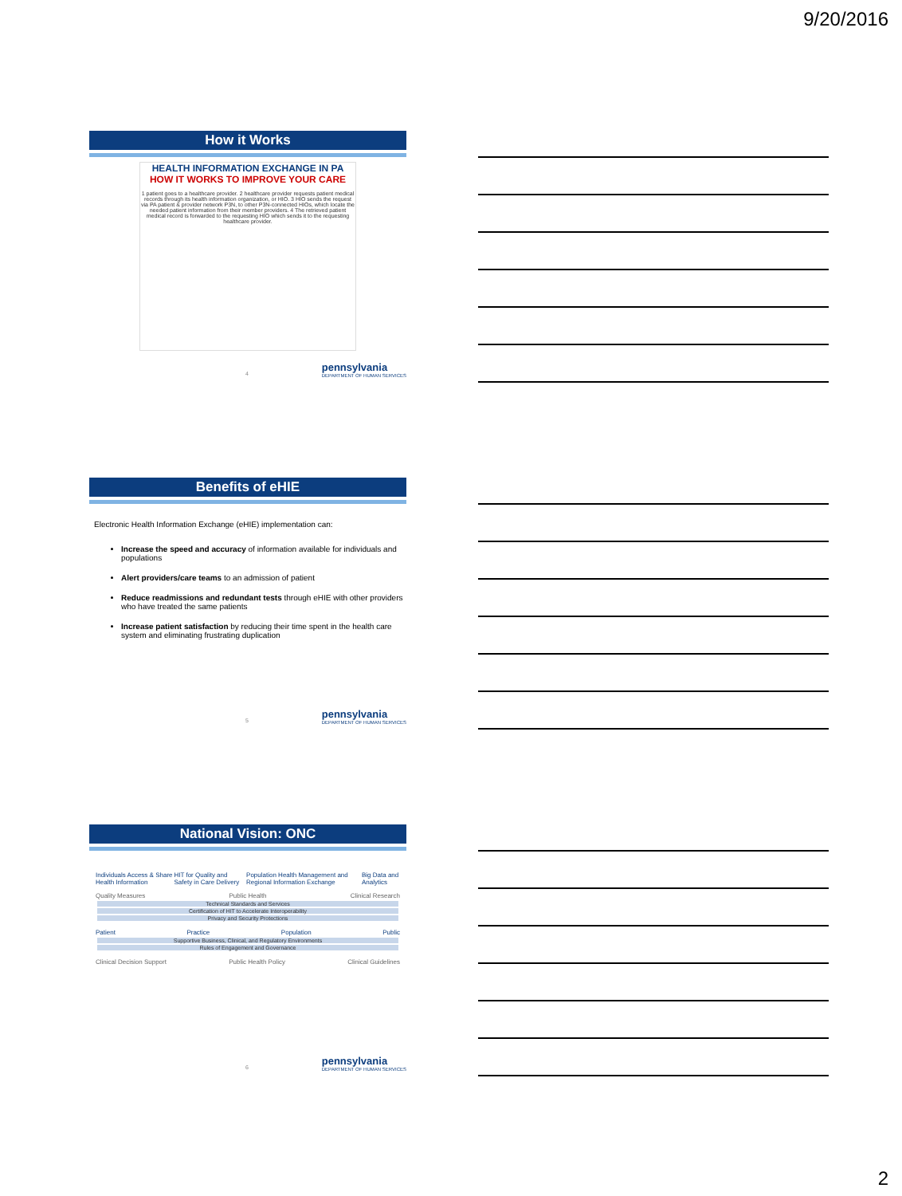9/20/2016
How it Works
HEALTH INFORMATION EXCHANGE IN PA
HOW IT WORKS TO IMPROVE YOUR CARE
1 patient goes to a healthcare provider. 2 healthcare provider requests patient medical records through its health information organization, or HIO. 3 HIO sends the request via PA patient & provider network P3N, to other P3N-connected HIOs, which locate the needed patient information from their member providers. 4 The retrieved patient medical record is forwarded to the requesting HIO which sends it to the requesting healthcare provider.
4
pennsylvania
DEPARTMENT OF HUMAN SERVICES
Benefits of eHIE
Electronic Health Information Exchange (eHIE) implementation can:
Increase the speed and accuracy of information available for individuals and populations
Alert providers/care teams to an admission of patient
Reduce readmissions and redundant tests through eHIE with other providers who have treated the same patients
Increase patient satisfaction by reducing their time spent in the health care system and eliminating frustrating duplication
5
pennsylvania
DEPARTMENT OF HUMAN SERVICES
National Vision: ONC
Individuals Access & Share Health Information HIT for Quality and Safety in Care Delivery Population Health Management and Regional Information Exchange Big Data and Analytics
Quality Measures Public Health Clinical Research
Technical Standards and Services
Certification of HIT to Accelerate Interoperability
Privacy and Security Protections
Patient Practice Population Public
Supportive Business, Clinical, and Regulatory Environments
Rules of Engagement and Governance
Clinical Decision Support Public Health Policy Clinical Guidelines
6
pennsylvania
DEPARTMENT OF HUMAN SERVICES
2